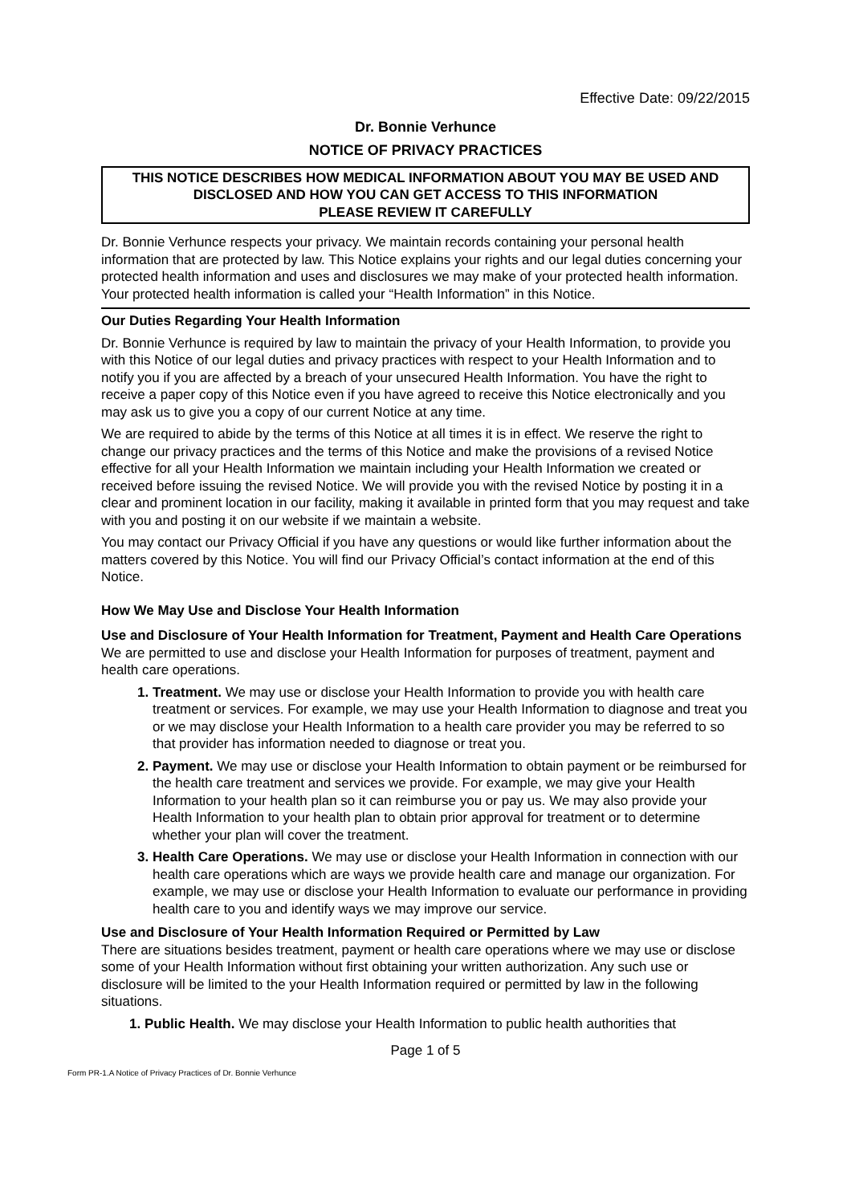Effective Date: 09/22/2015
Dr. Bonnie Verhunce
NOTICE OF PRIVACY PRACTICES
THIS NOTICE DESCRIBES HOW MEDICAL INFORMATION ABOUT YOU MAY BE USED AND DISCLOSED AND HOW YOU CAN GET ACCESS TO THIS INFORMATION
PLEASE REVIEW IT CAREFULLY
Dr. Bonnie Verhunce respects your privacy. We maintain records containing your personal health information that are protected by law. This Notice explains your rights and our legal duties concerning your protected health information and uses and disclosures we may make of your protected health information. Your protected health information is called your “Health Information” in this Notice.
Our Duties Regarding Your Health Information
Dr. Bonnie Verhunce is required by law to maintain the privacy of your Health Information, to provide you with this Notice of our legal duties and privacy practices with respect to your Health Information and to notify you if you are affected by a breach of your unsecured Health Information. You have the right to receive a paper copy of this Notice even if you have agreed to receive this Notice electronically and you may ask us to give you a copy of our current Notice at any time.
We are required to abide by the terms of this Notice at all times it is in effect. We reserve the right to change our privacy practices and the terms of this Notice and make the provisions of a revised Notice effective for all your Health Information we maintain including your Health Information we created or received before issuing the revised Notice. We will provide you with the revised Notice by posting it in a clear and prominent location in our facility, making it available in printed form that you may request and take with you and posting it on our website if we maintain a website.
You may contact our Privacy Official if you have any questions or would like further information about the matters covered by this Notice. You will find our Privacy Official’s contact information at the end of this Notice.
How We May Use and Disclose Your Health Information
Use and Disclosure of Your Health Information for Treatment, Payment and Health Care Operations
We are permitted to use and disclose your Health Information for purposes of treatment, payment and health care operations.
Treatment. We may use or disclose your Health Information to provide you with health care treatment or services. For example, we may use your Health Information to diagnose and treat you or we may disclose your Health Information to a health care provider you may be referred to so that provider has information needed to diagnose or treat you.
Payment. We may use or disclose your Health Information to obtain payment or be reimbursed for the health care treatment and services we provide. For example, we may give your Health Information to your health plan so it can reimburse you or pay us. We may also provide your Health Information to your health plan to obtain prior approval for treatment or to determine whether your plan will cover the treatment.
Health Care Operations. We may use or disclose your Health Information in connection with our health care operations which are ways we provide health care and manage our organization. For example, we may use or disclose your Health Information to evaluate our performance in providing health care to you and identify ways we may improve our service.
Use and Disclosure of Your Health Information Required or Permitted by Law
There are situations besides treatment, payment or health care operations where we may use or disclose some of your Health Information without first obtaining your written authorization. Any such use or disclosure will be limited to the your Health Information required or permitted by law in the following situations.
Public Health. We may disclose your Health Information to public health authorities that
Page 1 of 5
Form PR-1.A Notice of Privacy Practices of Dr. Bonnie Verhunce